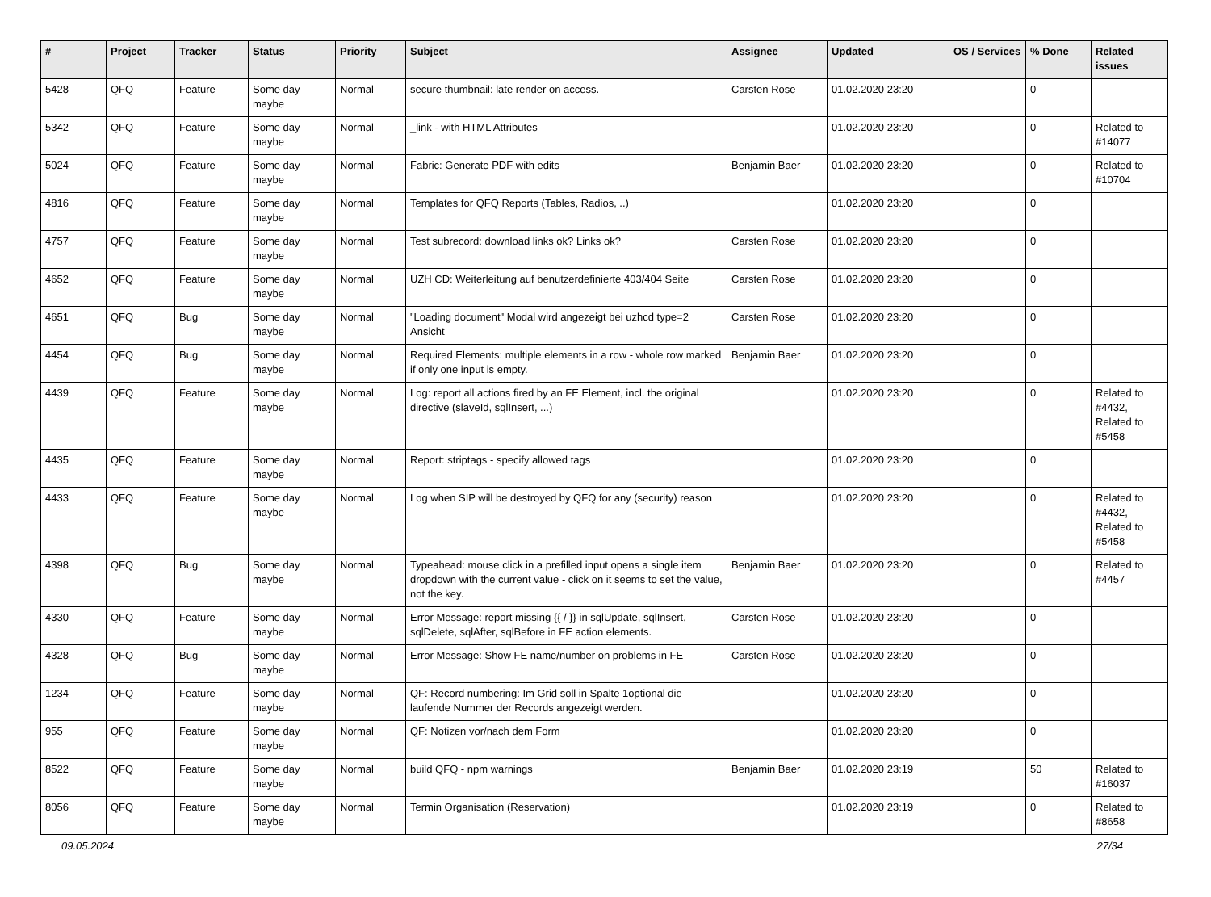| # | Project | Tracker | Status | Priority | Subject | Assignee | Updated | OS / Services | % Done | Related issues |
| --- | --- | --- | --- | --- | --- | --- | --- | --- | --- | --- |
| 5428 | QFQ | Feature | Some day maybe | Normal | secure thumbnail: late render on access. | Carsten Rose | 01.02.2020 23:20 | | 0 | |
| 5342 | QFQ | Feature | Some day maybe | Normal | _link - with HTML Attributes | | 01.02.2020 23:20 | | 0 | Related to #14077 |
| 5024 | QFQ | Feature | Some day maybe | Normal | Fabric: Generate PDF with edits | Benjamin Baer | 01.02.2020 23:20 | | 0 | Related to #10704 |
| 4816 | QFQ | Feature | Some day maybe | Normal | Templates for QFQ Reports (Tables, Radios, ..) | | 01.02.2020 23:20 | | 0 | |
| 4757 | QFQ | Feature | Some day maybe | Normal | Test subrecord: download links ok? Links ok? | Carsten Rose | 01.02.2020 23:20 | | 0 | |
| 4652 | QFQ | Feature | Some day maybe | Normal | UZH CD: Weiterleitung auf benutzerdefinierte 403/404 Seite | Carsten Rose | 01.02.2020 23:20 | | 0 | |
| 4651 | QFQ | Bug | Some day maybe | Normal | "Loading document" Modal wird angezeigt bei uzhcd type=2 Ansicht | Carsten Rose | 01.02.2020 23:20 | | 0 | |
| 4454 | QFQ | Bug | Some day maybe | Normal | Required Elements: multiple elements in a row - whole row marked if only one input is empty. | Benjamin Baer | 01.02.2020 23:20 | | 0 | |
| 4439 | QFQ | Feature | Some day maybe | Normal | Log: report all actions fired by an FE Element, incl. the original directive (slaveId, sqlInsert, ...) | | 01.02.2020 23:20 | | 0 | Related to #4432, Related to #5458 |
| 4435 | QFQ | Feature | Some day maybe | Normal | Report: striptags - specify allowed tags | | 01.02.2020 23:20 | | 0 | |
| 4433 | QFQ | Feature | Some day maybe | Normal | Log when SIP will be destroyed by QFQ for any (security) reason | | 01.02.2020 23:20 | | 0 | Related to #4432, Related to #5458 |
| 4398 | QFQ | Bug | Some day maybe | Normal | Typeahead: mouse click in a prefilled input opens a single item dropdown with the current value - click on it seems to set the value, not the key. | Benjamin Baer | 01.02.2020 23:20 | | 0 | Related to #4457 |
| 4330 | QFQ | Feature | Some day maybe | Normal | Error Message: report missing {{ / }} in sqlUpdate, sqlInsert, sqlDelete, sqlAfter, sqlBefore in FE action elements. | Carsten Rose | 01.02.2020 23:20 | | 0 | |
| 4328 | QFQ | Bug | Some day maybe | Normal | Error Message: Show FE name/number on problems in FE | Carsten Rose | 01.02.2020 23:20 | | 0 | |
| 1234 | QFQ | Feature | Some day maybe | Normal | QF: Record numbering: Im Grid soll in Spalte 1optional die laufende Nummer der Records angezeigt werden. | | 01.02.2020 23:20 | | 0 | |
| 955 | QFQ | Feature | Some day maybe | Normal | QF: Notizen vor/nach dem Form | | 01.02.2020 23:20 | | 0 | |
| 8522 | QFQ | Feature | Some day maybe | Normal | build QFQ - npm warnings | Benjamin Baer | 01.02.2020 23:19 | | 50 | Related to #16037 |
| 8056 | QFQ | Feature | Some day maybe | Normal | Termin Organisation (Reservation) | | 01.02.2020 23:19 | | 0 | Related to #8658 |
09.05.2024 27/34